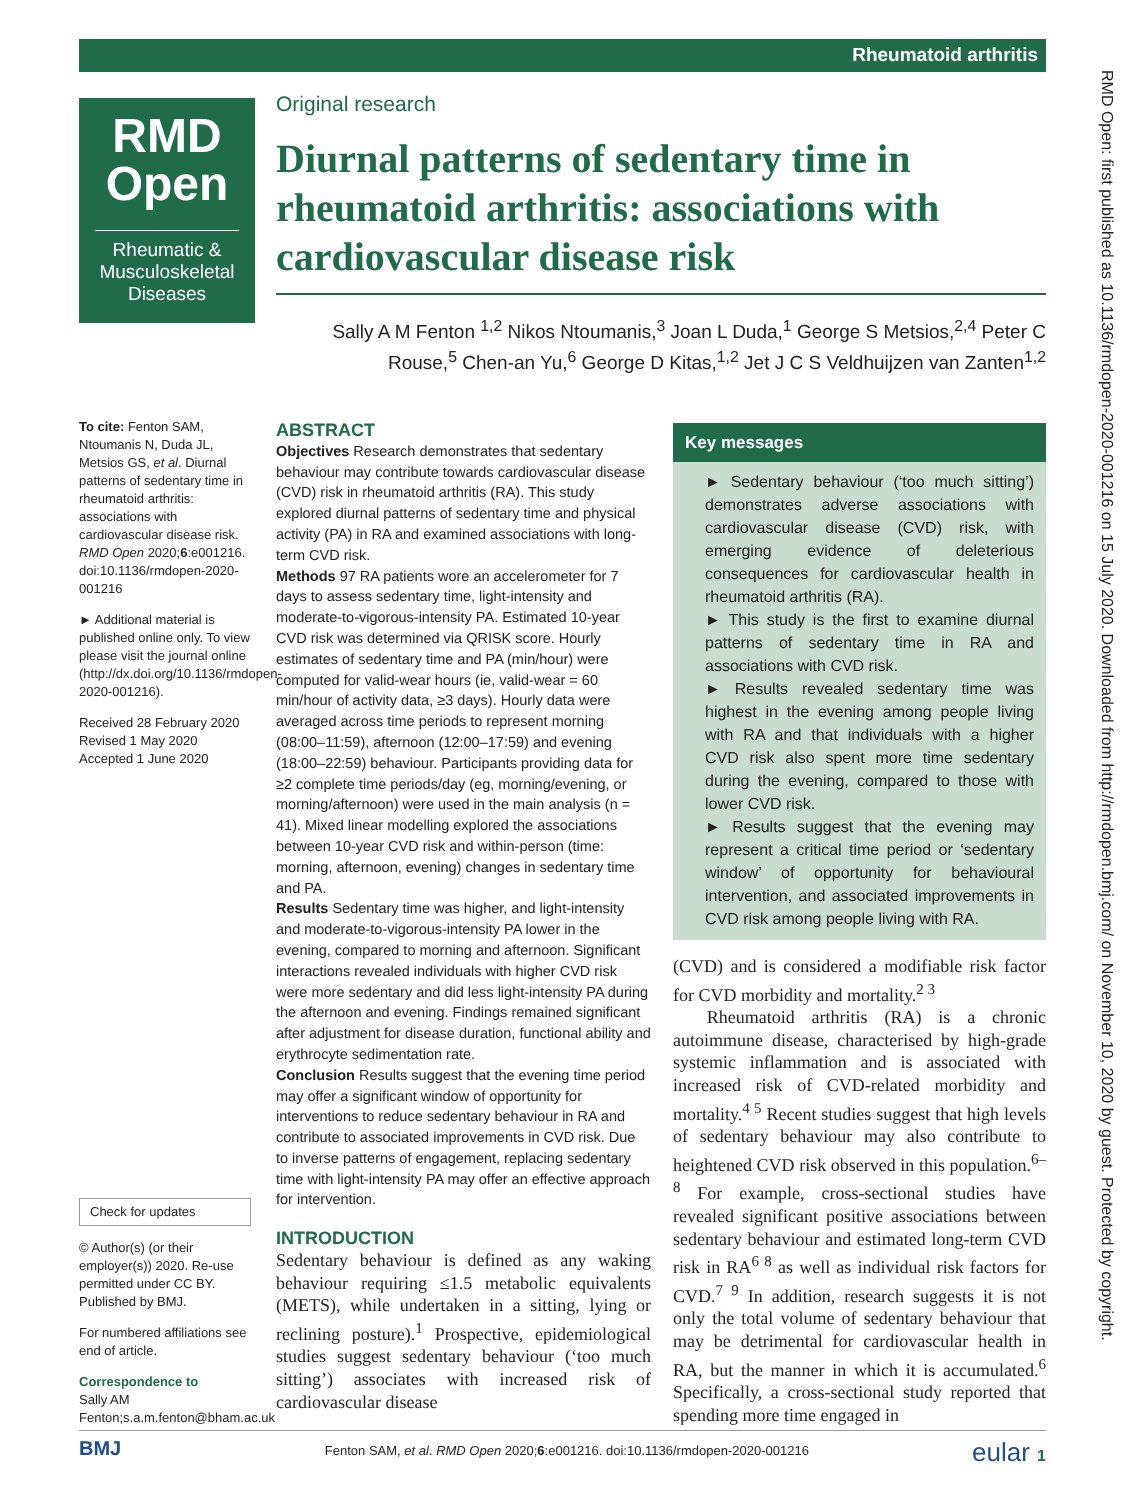Rheumatoid arthritis
RMD
Open
Rheumatic & Musculoskeletal Diseases
Original research
Diurnal patterns of sedentary time in rheumatoid arthritis: associations with cardiovascular disease risk
Sally A M Fenton <sup>1,2</sup> Nikos Ntoumanis,<sup>3</sup> Joan L Duda,<sup>1</sup> George S Metsios,<sup>2,4</sup> Peter C Rouse,<sup>5</sup> Chen-an Yu,<sup>6</sup> George D Kitas,<sup>1,2</sup> Jet J C S Veldhuijzen van Zanten<sup>1,2</sup>
To cite: Fenton SAM, Ntoumanis N, Duda JL, Metsios GS, et al. Diurnal patterns of sedentary time in rheumatoid arthritis: associations with cardiovascular disease risk. RMD Open 2020;6:e001216. doi:10.1136/rmdopen-2020-001216
► Additional material is published online only. To view please visit the journal online (http://dx.doi.org/10.1136/rmdopen-2020-001216).
Received 28 February 2020
Revised 1 May 2020
Accepted 1 June 2020
Check for updates
© Author(s) (or their employer(s)) 2020. Re-use permitted under CC BY. Published by BMJ.
For numbered affiliations see end of article.
Correspondence to
Sally AM Fenton;s.a.m.fenton@bham.ac.uk
ABSTRACT
Objectives Research demonstrates that sedentary behaviour may contribute towards cardiovascular disease (CVD) risk in rheumatoid arthritis (RA). This study explored diurnal patterns of sedentary time and physical activity (PA) in RA and examined associations with long-term CVD risk.
Methods 97 RA patients wore an accelerometer for 7 days to assess sedentary time, light-intensity and moderate-to-vigorous-intensity PA. Estimated 10-year CVD risk was determined via QRISK score. Hourly estimates of sedentary time and PA (min/hour) were computed for valid-wear hours (ie, valid-wear = 60 min/hour of activity data, ≥3 days). Hourly data were averaged across time periods to represent morning (08:00–11:59), afternoon (12:00–17:59) and evening (18:00–22:59) behaviour. Participants providing data for ≥2 complete time periods/day (eg, morning/evening, or morning/afternoon) were used in the main analysis (n = 41). Mixed linear modelling explored the associations between 10-year CVD risk and within-person (time: morning, afternoon, evening) changes in sedentary time and PA.
Results Sedentary time was higher, and light-intensity and moderate-to-vigorous-intensity PA lower in the evening, compared to morning and afternoon. Significant interactions revealed individuals with higher CVD risk were more sedentary and did less light-intensity PA during the afternoon and evening. Findings remained significant after adjustment for disease duration, functional ability and erythrocyte sedimentation rate.
Conclusion Results suggest that the evening time period may offer a significant window of opportunity for interventions to reduce sedentary behaviour in RA and contribute to associated improvements in CVD risk. Due to inverse patterns of engagement, replacing sedentary time with light-intensity PA may offer an effective approach for intervention.
Key messages
► Sedentary behaviour (‘too much sitting’) demonstrates adverse associations with cardiovascular disease (CVD) risk, with emerging evidence of deleterious consequences for cardiovascular health in rheumatoid arthritis (RA).
► This study is the first to examine diurnal patterns of sedentary time in RA and associations with CVD risk.
► Results revealed sedentary time was highest in the evening among people living with RA and that individuals with a higher CVD risk also spent more time sedentary during the evening, compared to those with lower CVD risk.
► Results suggest that the evening may represent a critical time period or ‘sedentary window’ of opportunity for behavioural intervention, and associated improvements in CVD risk among people living with RA.
INTRODUCTION
Sedentary behaviour is defined as any waking behaviour requiring ≤1.5 metabolic equivalents (METS), while undertaken in a sitting, lying or reclining posture).<sup>1</sup> Prospective, epidemiological studies suggest sedentary behaviour (‘too much sitting’) associates with increased risk of cardiovascular disease
(CVD) and is considered a modifiable risk factor for CVD morbidity and mortality.<sup>2 3</sup>
Rheumatoid arthritis (RA) is a chronic autoimmune disease, characterised by high-grade systemic inflammation and is associated with increased risk of CVD-related morbidity and mortality.<sup>4 5</sup> Recent studies suggest that high levels of sedentary behaviour may also contribute to heightened CVD risk observed in this population.<sup>6–8</sup> For example, cross-sectional studies have revealed significant positive associations between sedentary behaviour and estimated long-term CVD risk in RA<sup>6 8</sup> as well as individual risk factors for CVD.<sup>7 9</sup> In addition, research suggests it is not only the total volume of sedentary behaviour that may be detrimental for cardiovascular health in RA, but the manner in which it is accumulated.<sup>6</sup> Specifically, a cross-sectional study reported that spending more time engaged in
RMD Open: first published as 10.1136/rmdopen-2020-001216 on 15 July 2020. Downloaded from http://rmdopen.bmj.com/ on November 10, 2020 by guest. Protected by copyright.
BMJ Fenton SAM, et al. RMD Open 2020;6:e001216. doi:10.1136/rmdopen-2020-001216 eular 1